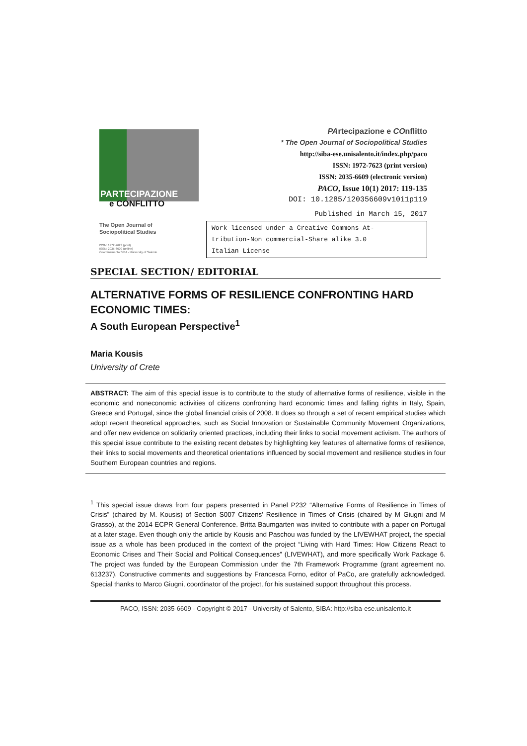PARTECIPAZIONE
e CONFLITTO
The Open Journal of
Sociopolitical Studies
ISSN: 1972-7623 (print)
ISSN: 2035-6609 (online)
Coordinamento SIBA - University of Salento
PArtecipazione e COnflitto
* The Open Journal of Sociopolitical Studies
http://siba-ese.unisalento.it/index.php/paco
ISSN: 1972-7623 (print version)
ISSN: 2035-6609 (electronic version)
PACO, Issue 10(1) 2017: 119-135
DOI: 10.1285/i20356609v10i1p119
Published in March 15, 2017
Work licensed under a Creative Commons At-
tribution-Non commercial-Share alike 3.0
Italian License
SPECIAL SECTION/ EDITORIAL
ALTERNATIVE FORMS OF RESILIENCE CONFRONTING HARD ECONOMIC TIMES:
A South European Perspective<sup>1</sup>
Maria Kousis
University of Crete
ABSTRACT: The aim of this special issue is to contribute to the study of alternative forms of resilience, visible in the economic and noneconomic activities of citizens confronting hard economic times and falling rights in Italy, Spain, Greece and Portugal, since the global financial crisis of 2008. It does so through a set of recent empirical studies which adopt recent theoretical approaches, such as Social Innovation or Sustainable Community Movement Organizations, and offer new evidence on solidarity oriented practices, including their links to social movement activism. The authors of this special issue contribute to the existing recent debates by highlighting key features of alternative forms of resilience, their links to social movements and theoretical orientations influenced by social movement and resilience studies in four Southern European countries and regions.
<sup>1</sup> This special issue draws from four papers presented in Panel P232 “Alternative Forms of Resilience in Times of Crisis” (chaired by M. Kousis) of Section S007 Citizens’ Resilience in Times of Crisis (chaired by M Giugni and M Grasso), at the 2014 ECPR General Conference. Britta Baumgarten was invited to contribute with a paper on Portugal at a later stage. Even though only the article by Kousis and Paschou was funded by the LIVEWHAT project, the special issue as a whole has been produced in the context of the project “Living with Hard Times: How Citizens React to Economic Crises and Their Social and Political Consequences” (LIVEWHAT), and more specifically Work Package 6. The project was funded by the European Commission under the 7th Framework Programme (grant agreement no. 613237). Constructive comments and suggestions by Francesca Forno, editor of PaCo, are gratefully acknowledged. Special thanks to Marco Giugni, coordinator of the project, for his sustained support throughout this process.
PACO, ISSN: 2035-6609 - Copyright © 2017 - University of Salento, SIBA: http://siba-ese.unisalento.it